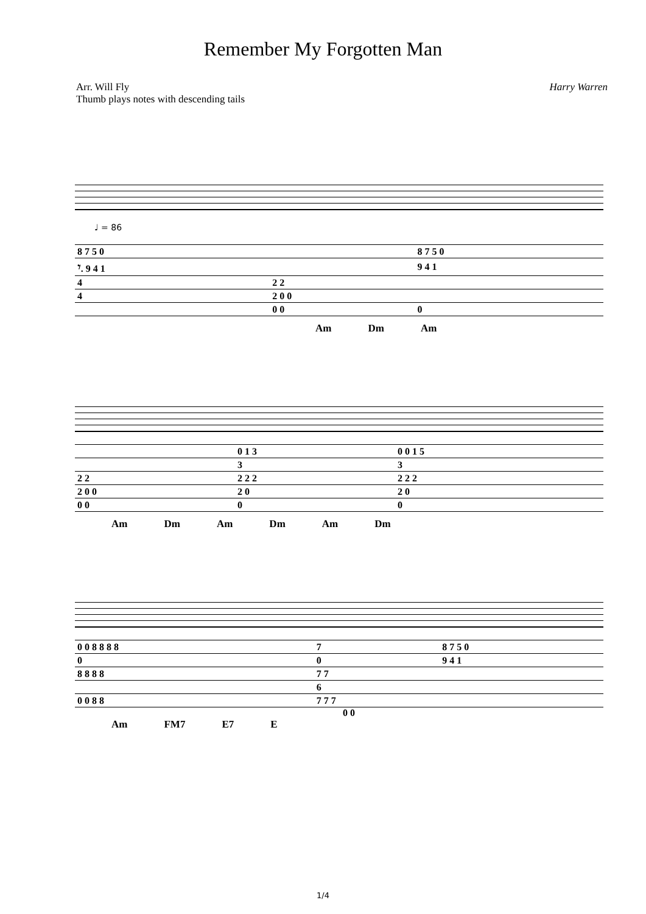Remember My Forgotten Man
Arr. Will Fly
Thumb plays notes with descending tails
Harry Warren
♩ = 86
| 8 7 5 0 | | 8 7 5 0 |
| 𝄾. 9 4 1 | | 9 4 1 |
| 4 | 2 2 | |
| 4 | 2 0 0 | |
| | 0 0 | 0 |
Am Dm Am
| | 0 1 3 | 0 0 1 5 |
| | 3 | 3 |
| 2 2 | 2 2 2 | 2 2 2 |
| 2 0 0 | 2 0 | 2 0 |
| 0 0 | 0 | 0 |
Am Dm Am Dm Am Dm
| 0 0 8 8 8 8 | 7 | 8 7 5 0 |
| 0 | 0 | 9 4 1 |
| 8 8 8 8 | 7 7 | |
| | 6 | |
| 0 0 8 8 | 7 7 7 | |
0 0
Am FM7 E7 E
1/4